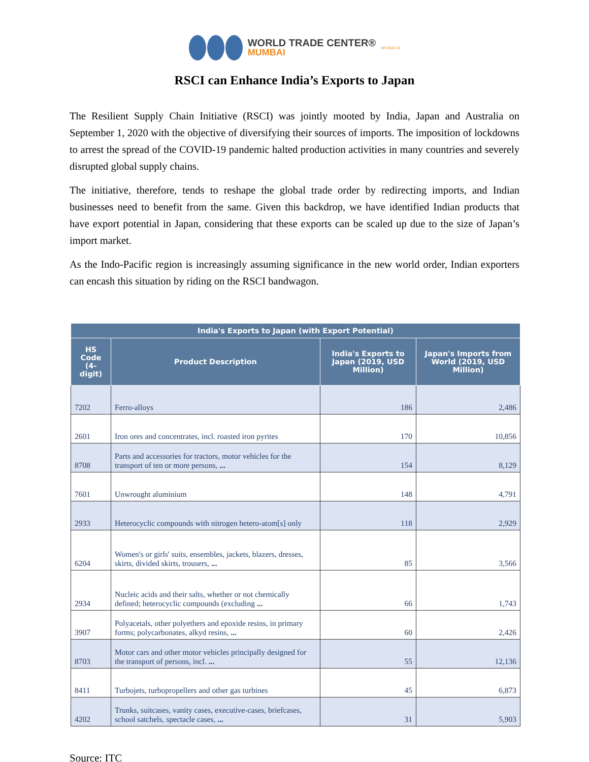WORLD TRADE CENTER®
MUMBAI
MVIRDC®
RSCI can Enhance India’s Exports to Japan
The Resilient Supply Chain Initiative (RSCI) was jointly mooted by India, Japan and Australia on September 1, 2020 with the objective of diversifying their sources of imports. The imposition of lockdowns to arrest the spread of the COVID-19 pandemic halted production activities in many countries and severely disrupted global supply chains.
The initiative, therefore, tends to reshape the global trade order by redirecting imports, and Indian businesses need to benefit from the same. Given this backdrop, we have identified Indian products that have export potential in Japan, considering that these exports can be scaled up due to the size of Japan’s import market.
As the Indo-Pacific region is increasingly assuming significance in the new world order, Indian exporters can encash this situation by riding on the RSCI bandwagon.
| India's Exports to Japan (with Export Potential) | | | |
| --- | --- | --- | --- |
| HS Code (4-digit) | Product Description | India's Exports to Japan (2019, USD Million) | Japan's Imports from World (2019, USD Million) |
| 7202 | Ferro-alloys | 186 | 2,486 |
| 2601 | Iron ores and concentrates, incl. roasted iron pyrites | 170 | 10,856 |
| 8708 | Parts and accessories for tractors, motor vehicles for the transport of ten or more persons, ... | 154 | 8,129 |
| 7601 | Unwrought aluminium | 148 | 4,791 |
| 2933 | Heterocyclic compounds with nitrogen hetero-atom[s] only | 118 | 2,929 |
| 6204 | Women's or girls' suits, ensembles, jackets, blazers, dresses, skirts, divided skirts, trousers, ... | 85 | 3,566 |
| 2934 | Nucleic acids and their salts, whether or not chemically defined; heterocyclic compounds (excluding ... | 66 | 1,743 |
| 3907 | Polyacetals, other polyethers and epoxide resins, in primary forms; polycarbonates, alkyd resins, ... | 60 | 2,426 |
| 8703 | Motor cars and other motor vehicles principally designed for the transport of persons, incl. ... | 55 | 12,136 |
| 8411 | Turbojets, turbopropellers and other gas turbines | 45 | 6,873 |
| 4202 | Trunks, suitcases, vanity cases, executive-cases, briefcases, school satchels, spectacle cases, ... | 31 | 5,903 |
Source: ITC